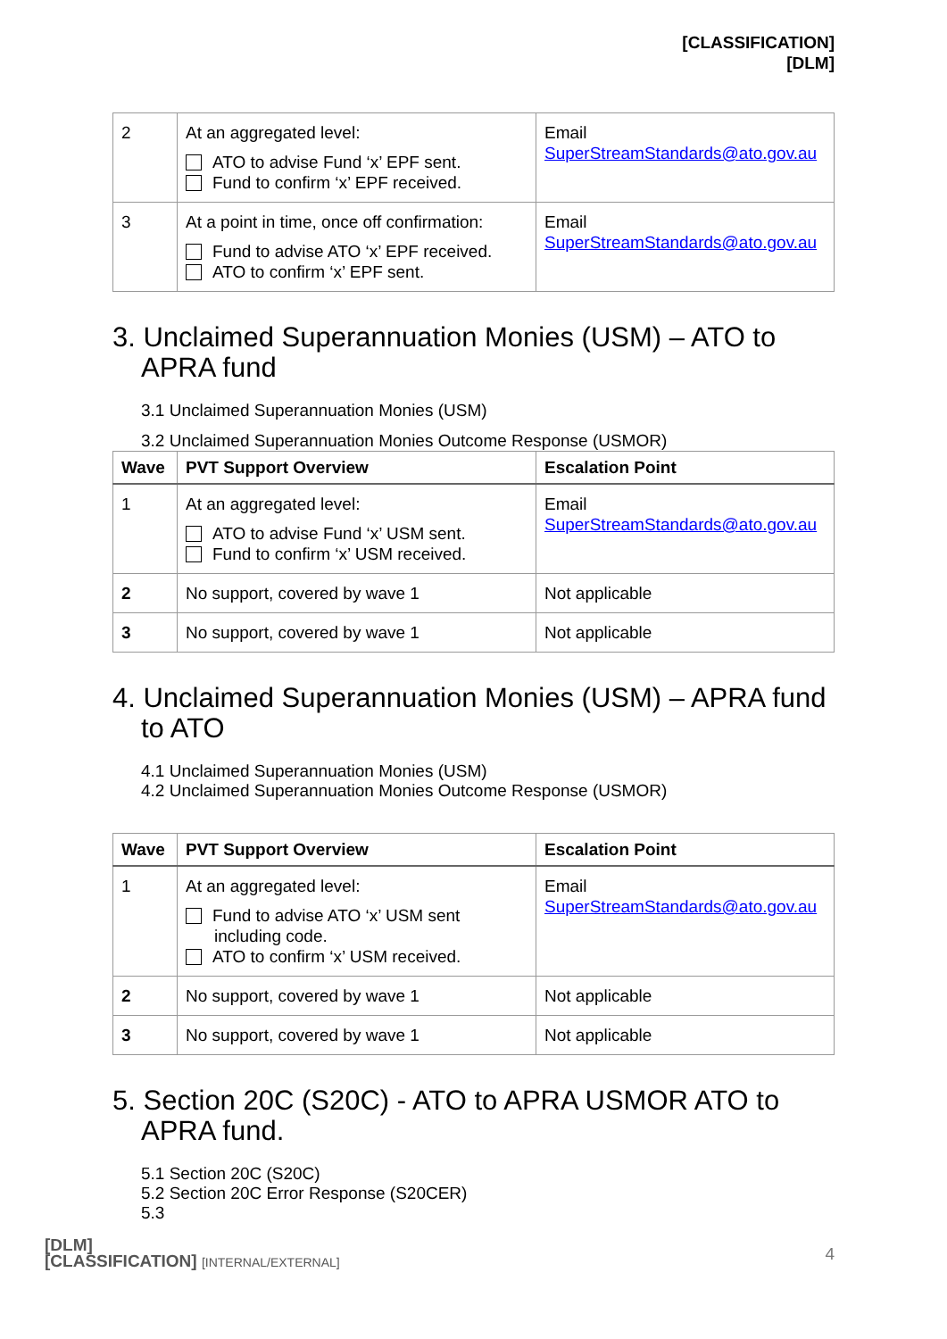[CLASSIFICATION]
[DLM]
| 2 | At an aggregated level: ATO to advise Fund ‘x’ EPF sent. Fund to confirm ‘x’ EPF received. | Email SuperStreamStandards@ato.gov.au |
| 3 | At a point in time, once off confirmation: Fund to advise ATO ‘x’ EPF received. ATO to confirm ‘x’ EPF sent. | Email SuperStreamStandards@ato.gov.au |
3. Unclaimed Superannuation Monies (USM) – ATO to APRA fund
3.1 Unclaimed Superannuation Monies (USM)
3.2 Unclaimed Superannuation Monies Outcome Response (USMOR)
| Wave | PVT Support Overview | Escalation Point |
| --- | --- | --- |
| 1 | At an aggregated level: ATO to advise Fund ‘x’ USM sent. Fund to confirm ‘x’ USM received. | Email SuperStreamStandards@ato.gov.au |
| 2 | No support, covered by wave 1 | Not applicable |
| 3 | No support, covered by wave 1 | Not applicable |
4. Unclaimed Superannuation Monies (USM) – APRA fund to ATO
4.1 Unclaimed Superannuation Monies (USM)
4.2 Unclaimed Superannuation Monies Outcome Response (USMOR)
| Wave | PVT Support Overview | Escalation Point |
| --- | --- | --- |
| 1 | At an aggregated level: Fund to advise ATO ‘x’ USM sent including code. ATO to confirm ‘x’ USM received. | Email SuperStreamStandards@ato.gov.au |
| 2 | No support, covered by wave 1 | Not applicable |
| 3 | No support, covered by wave 1 | Not applicable |
5. Section 20C (S20C) - ATO to APRA USMOR ATO to APRA fund.
5.1 Section 20C (S20C)
5.2 Section 20C Error Response (S20CER)
5.3
[DLM]
[CLASSIFICATION] [INTERNAL/EXTERNAL]
4